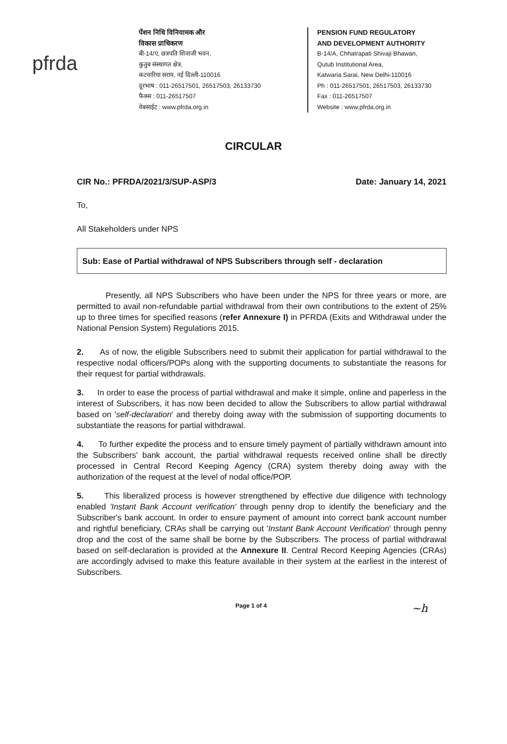pfrda
पेंशन निधि विनियामक और
विकास प्राधिकरण
बी-14/ए, छत्रपति शिवाजी भवन,
कुतुब संस्थागत क्षेत्र,
कटवारिया सराय, नई दिल्ली-110016
दूरभाष : 011-26517501, 26517503, 26133730
फैक्स : 011-26517507
वेबसाईट : www.pfrda.org.in
PENSION FUND REGULATORY
AND DEVELOPMENT AUTHORITY
B-14/A, Chhatrapati Shivaji Bhawan,
Qutub Institutional Area,
Katwaria Sarai, New Delhi-110016
Ph : 011-26517501, 26517503, 26133730
Fax : 011-26517507
Website : www.pfrda.org.in
CIRCULAR
CIR No.: PFRDA/2021/3/SUP-ASP/3 Date: January 14, 2021
To,
All Stakeholders under NPS
Sub: Ease of Partial withdrawal of NPS Subscribers through self - declaration
Presently, all NPS Subscribers who have been under the NPS for three years or more, are permitted to avail non-refundable partial withdrawal from their own contributions to the extent of 25% up to three times for specified reasons (refer Annexure I) in PFRDA (Exits and Withdrawal under the National Pension System) Regulations 2015.
2. As of now, the eligible Subscribers need to submit their application for partial withdrawal to the respective nodal officers/POPs along with the supporting documents to substantiate the reasons for their request for partial withdrawals.
3. In order to ease the process of partial withdrawal and make it simple, online and paperless in the interest of Subscribers, it has now been decided to allow the Subscribers to allow partial withdrawal based on 'self-declaration' and thereby doing away with the submission of supporting documents to substantiate the reasons for partial withdrawal.
4. To further expedite the process and to ensure timely payment of partially withdrawn amount into the Subscribers' bank account, the partial withdrawal requests received online shall be directly processed in Central Record Keeping Agency (CRA) system thereby doing away with the authorization of the request at the level of nodal office/POP.
5. This liberalized process is however strengthened by effective due diligence with technology enabled 'Instant Bank Account verification' through penny drop to identify the beneficiary and the Subscriber's bank account. In order to ensure payment of amount into correct bank account number and rightful beneficiary, CRAs shall be carrying out 'Instant Bank Account Verification' through penny drop and the cost of the same shall be borne by the Subscribers. The process of partial withdrawal based on self-declaration is provided at the Annexure II. Central Record Keeping Agencies (CRAs) are accordingly advised to make this feature available in their system at the earliest in the interest of Subscribers.
Page 1 of 4 ~h